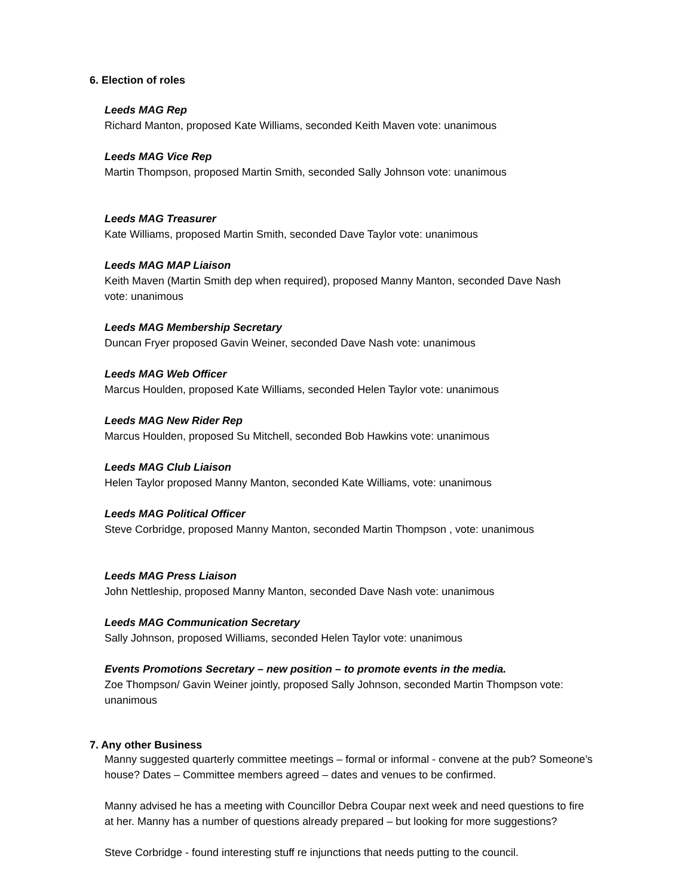6. Election of roles
Leeds MAG Rep
Richard Manton, proposed Kate Williams, seconded Keith Maven vote: unanimous
Leeds MAG Vice Rep
Martin Thompson, proposed Martin Smith, seconded Sally Johnson vote: unanimous
Leeds MAG Treasurer
Kate Williams, proposed Martin Smith, seconded Dave Taylor vote: unanimous
Leeds MAG MAP Liaison
Keith Maven (Martin Smith dep when required), proposed Manny Manton, seconded Dave Nash vote: unanimous
Leeds MAG Membership Secretary
Duncan Fryer proposed Gavin Weiner, seconded Dave Nash vote: unanimous
Leeds MAG Web Officer
Marcus Houlden, proposed Kate Williams, seconded Helen Taylor vote: unanimous
Leeds MAG New Rider Rep
Marcus Houlden, proposed Su Mitchell, seconded Bob Hawkins vote: unanimous
Leeds MAG Club Liaison
Helen Taylor proposed Manny Manton, seconded Kate Williams, vote: unanimous
Leeds MAG Political Officer
Steve Corbridge, proposed Manny Manton, seconded Martin Thompson , vote: unanimous
Leeds MAG Press Liaison
John Nettleship, proposed Manny Manton, seconded Dave Nash vote: unanimous
Leeds MAG Communication Secretary
Sally Johnson, proposed Williams, seconded Helen Taylor vote: unanimous
Events Promotions Secretary – new position – to promote events in the media.
Zoe Thompson/ Gavin Weiner jointly, proposed Sally Johnson, seconded Martin Thompson vote: unanimous
7. Any other Business
Manny suggested quarterly committee meetings – formal or informal - convene at the pub? Someone’s house? Dates – Committee members agreed – dates and venues to be confirmed.
Manny advised he has a meeting with Councillor Debra Coupar next week and need questions to fire at her. Manny has a number of questions already prepared – but looking for more suggestions?
Steve Corbridge - found interesting stuff re injunctions that needs putting to the council.